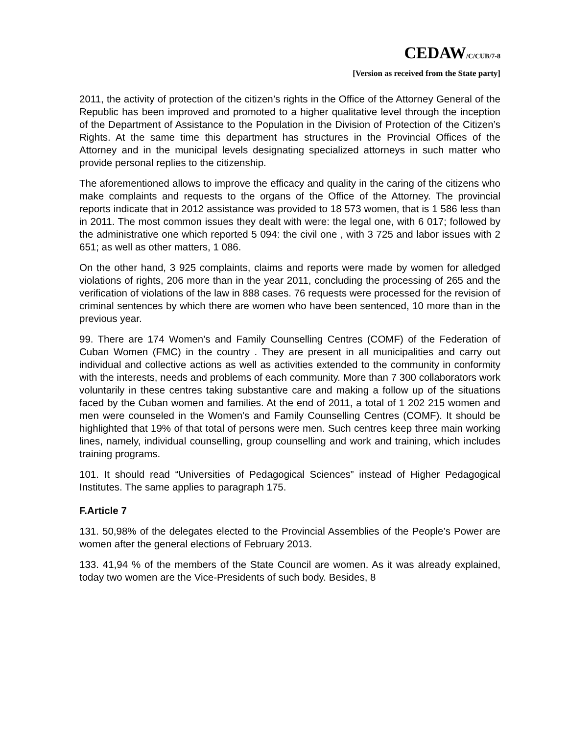CEDAW/C/CUB/7-8
[Version as received from the State party]
2011, the activity of protection of the citizen’s rights in the Office of the Attorney General of the Republic has been improved and promoted to a higher qualitative level through the inception of the Department of Assistance to the Population in the Division of Protection of the Citizen’s Rights. At the same time this department has structures in the Provincial Offices of the Attorney and in the municipal levels designating specialized attorneys in such matter who provide personal replies to the citizenship.
The aforementioned allows to improve the efficacy and quality in the caring of the citizens who make complaints and requests to the organs of the Office of the Attorney. The provincial reports indicate that in 2012 assistance was provided to 18 573 women, that is 1 586 less than in 2011. The most common issues they dealt with were: the legal one, with 6 017; followed by the administrative one which reported 5 094: the civil one , with 3 725 and labor issues with 2 651; as well as other matters, 1 086.
On the other hand, 3 925 complaints, claims and reports were made by women for alledged violations of rights, 206 more than in the year 2011, concluding the processing of 265 and the verification of violations of the law in 888 cases. 76 requests were processed for the revision of criminal sentences by which there are women who have been sentenced, 10 more than in the previous year.
99. There are 174 Women's and Family Counselling Centres (COMF) of the Federation of Cuban Women (FMC) in the country . They are present in all municipalities and carry out individual and collective actions as well as activities extended to the community in conformity with the interests, needs and problems of each community. More than 7 300 collaborators work voluntarily in these centres taking substantive care and making a follow up of the situations faced by the Cuban women and families. At the end of 2011, a total of 1 202 215 women and men were counseled in the Women's and Family Counselling Centres (COMF). It should be highlighted that 19% of that total of persons were men. Such centres keep three main working lines, namely, individual counselling, group counselling and work and training, which includes training programs.
101. It should read “Universities of Pedagogical Sciences” instead of Higher Pedagogical Institutes. The same applies to paragraph 175.
F.Article 7
131. 50,98% of the delegates elected to the Provincial Assemblies of the People’s Power are women after the general elections of February 2013.
133. 41,94 % of the members of the State Council are women. As it was already explained, today two women are the Vice-Presidents of such body. Besides, 8